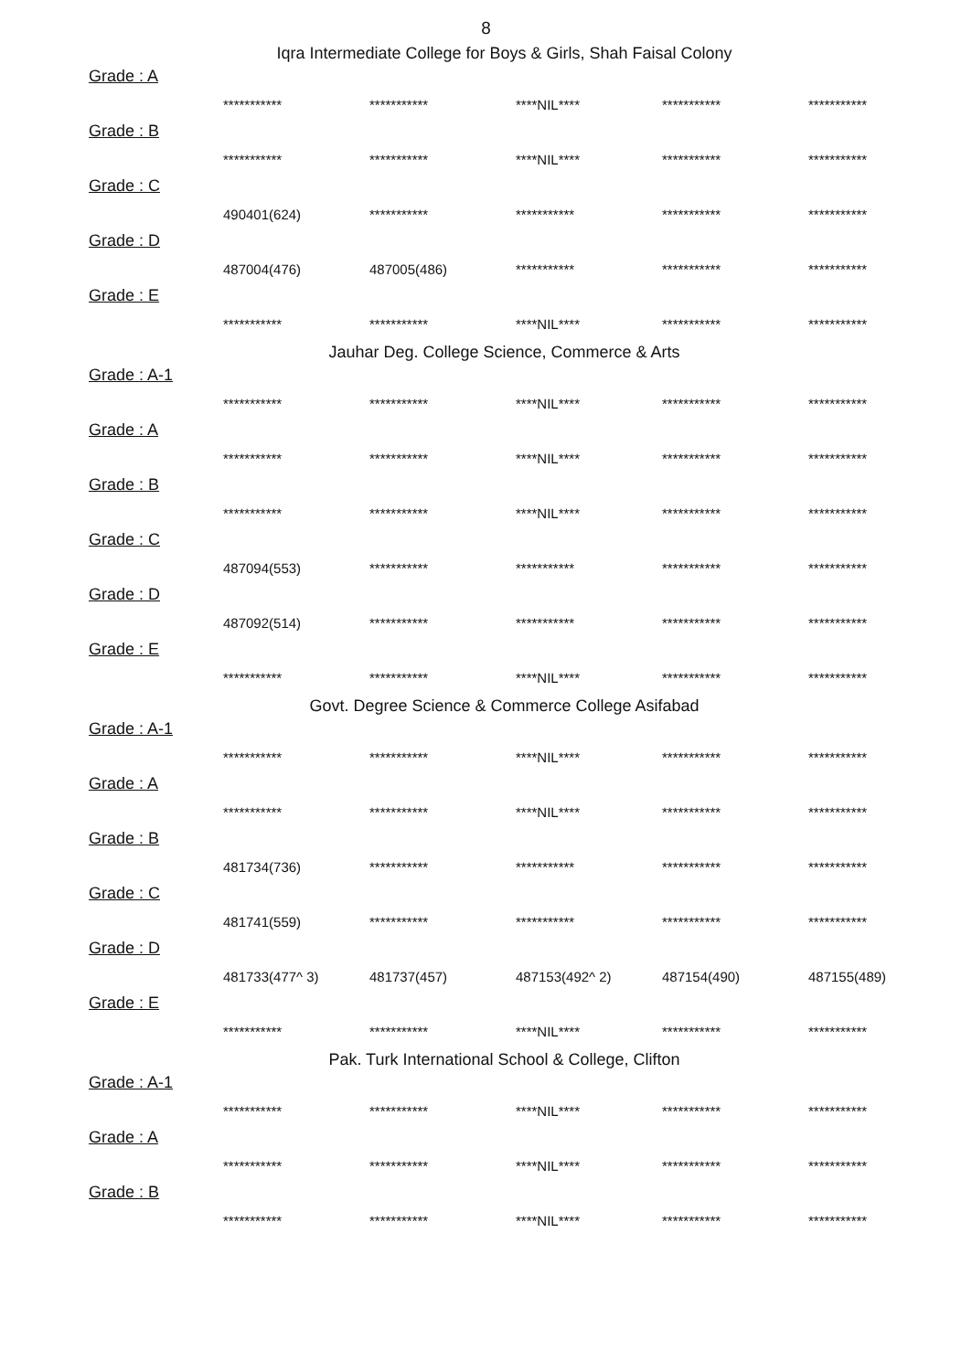8
Iqra Intermediate College for Boys & Girls, Shah Faisal Colony
Grade : A
| *********** | *********** | ****NIL**** | *********** | *********** |
Grade : B
| *********** | *********** | ****NIL**** | *********** | *********** |
Grade : C
| 490401(624) | *********** | *********** | *********** | *********** |
Grade : D
| 487004(476) | 487005(486) | *********** | *********** | *********** |
Grade : E
| *********** | *********** | ****NIL**** | *********** | *********** |
Jauhar Deg. College Science, Commerce & Arts
Grade : A-1
| *********** | *********** | ****NIL**** | *********** | *********** |
Grade : A
| *********** | *********** | ****NIL**** | *********** | *********** |
Grade : B
| *********** | *********** | ****NIL**** | *********** | *********** |
Grade : C
| 487094(553) | *********** | *********** | *********** | *********** |
Grade : D
| 487092(514) | *********** | *********** | *********** | *********** |
Grade : E
| *********** | *********** | ****NIL**** | *********** | *********** |
Govt. Degree Science & Commerce College Asifabad
Grade : A-1
| *********** | *********** | ****NIL**** | *********** | *********** |
Grade : A
| *********** | *********** | ****NIL**** | *********** | *********** |
Grade : B
| 481734(736) | *********** | *********** | *********** | *********** |
Grade : C
| 481741(559) | *********** | *********** | *********** | *********** |
Grade : D
| 481733(477^ 3) | 481737(457) | 487153(492^ 2) | 487154(490) | 487155(489) |
Grade : E
| *********** | *********** | ****NIL**** | *********** | *********** |
Pak. Turk International School & College, Clifton
Grade : A-1
| *********** | *********** | ****NIL**** | *********** | *********** |
Grade : A
| *********** | *********** | ****NIL**** | *********** | *********** |
Grade : B
| *********** | *********** | ****NIL**** | *********** | *********** |